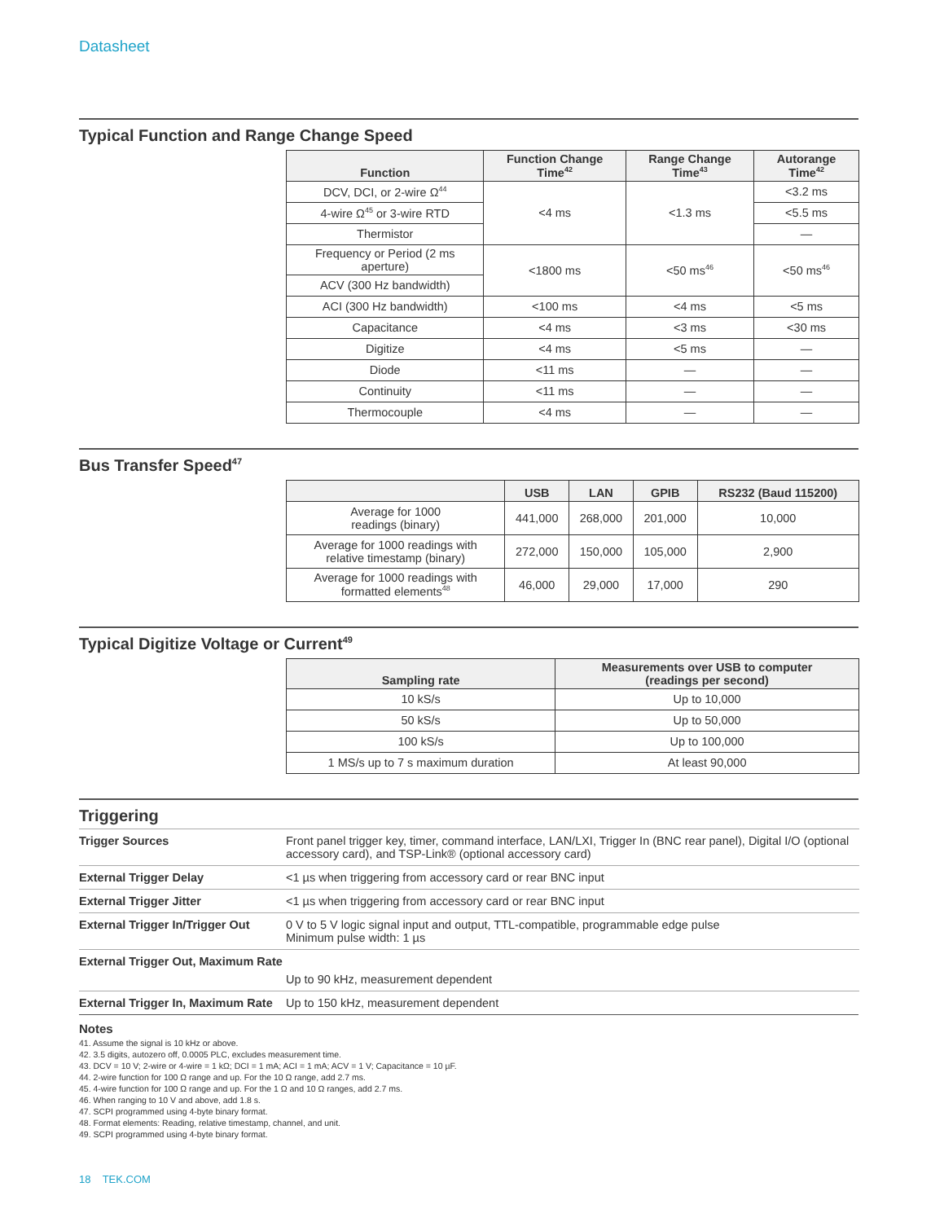Datasheet
Typical Function and Range Change Speed
| Function | Function Change Time<sup>42</sup> | Range Change Time<sup>43</sup> | Autorange Time<sup>42</sup> |
| --- | --- | --- | --- |
| DCV, DCI, or 2-wire Ω<sup>44</sup> | <4 ms | <1.3 ms | <3.2 ms |
| 4-wire Ω<sup>45</sup> or 3-wire RTD | | | <5.5 ms |
| Thermistor | | | — |
| Frequency or Period (2 ms aperture) | <1800 ms | <50 ms<sup>46</sup> | <50 ms<sup>46</sup> |
| ACV (300 Hz bandwidth) | | | |
| ACI (300 Hz bandwidth) | <100 ms | <4 ms | <5 ms |
| Capacitance | <4 ms | <3 ms | <30 ms |
| Digitize | <4 ms | <5 ms | — |
| Diode | <11 ms | — | — |
| Continuity | <11 ms | — | — |
| Thermocouple | <4 ms | — | — |
Bus Transfer Speed<sup>47</sup>
| | USB | LAN | GPIB | RS232 (Baud 115200) |
| --- | --- | --- | --- | --- |
| Average for 1000 readings (binary) | 441,000 | 268,000 | 201,000 | 10,000 |
| Average for 1000 readings with relative timestamp (binary) | 272,000 | 150,000 | 105,000 | 2,900 |
| Average for 1000 readings with formatted elements<sup>48</sup> | 46,000 | 29,000 | 17,000 | 290 |
Typical Digitize Voltage or Current<sup>49</sup>
| Sampling rate | Measurements over USB to computer (readings per second) |
| --- | --- |
| 10 kS/s | Up to 10,000 |
| 50 kS/s | Up to 50,000 |
| 100 kS/s | Up to 100,000 |
| 1 MS/s up to 7 s maximum duration | At least 90,000 |
Triggering
| Trigger Sources | Front panel trigger key, timer, command interface, LAN/LXI, Trigger In (BNC rear panel), Digital I/O (optional accessory card), and TSP-Link® (optional accessory card) |
| External Trigger Delay | <1 µs when triggering from accessory card or rear BNC input |
| External Trigger Jitter | <1 µs when triggering from accessory card or rear BNC input |
| External Trigger In/Trigger Out | 0 V to 5 V logic signal input and output, TTL-compatible, programmable edge pulse Minimum pulse width: 1 µs |
| External Trigger Out, Maximum Rate | |
| | Up to 90 kHz, measurement dependent |
| External Trigger In, Maximum Rate | Up to 150 kHz, measurement dependent |
Notes
41. Assume the signal is 10 kHz or above.
42. 3.5 digits, autozero off, 0.0005 PLC, excludes measurement time.
43. DCV = 10 V; 2-wire or 4-wire = 1 kΩ; DCI = 1 mA; ACI = 1 mA; ACV = 1 V; Capacitance = 10 µF.
44. 2-wire function for 100 Ω range and up. For the 10 Ω range, add 2.7 ms.
45. 4-wire function for 100 Ω range and up. For the 1 Ω and 10 Ω ranges, add 2.7 ms.
46. When ranging to 10 V and above, add 1.8 s.
47. SCPI programmed using 4-byte binary format.
48. Format elements: Reading, relative timestamp, channel, and unit.
49. SCPI programmed using 4-byte binary format.
18 TEK.COM